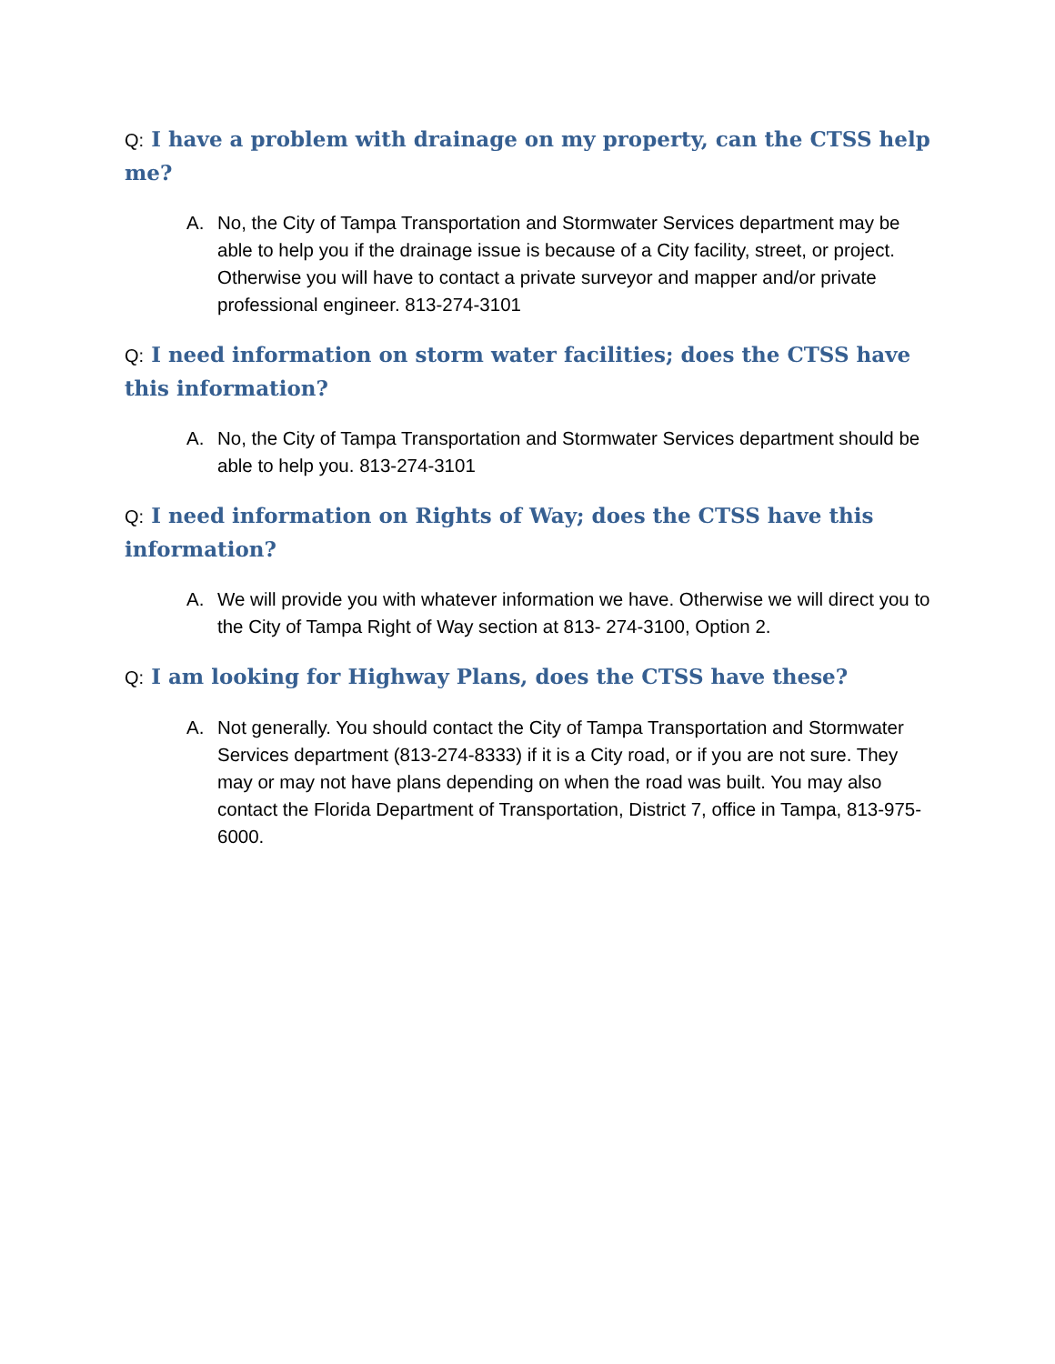Q: I have a problem with drainage on my property, can the CTSS help me?
A. No, the City of Tampa Transportation and Stormwater Services department may be able to help you if the drainage issue is because of a City facility, street, or project. Otherwise you will have to contact a private surveyor and mapper and/or private professional engineer. 813-274-3101
Q: I need information on storm water facilities; does the CTSS have this information?
A. No, the City of Tampa Transportation and Stormwater Services department should be able to help you. 813-274-3101
Q: I need information on Rights of Way; does the CTSS have this information?
A. We will provide you with whatever information we have. Otherwise we will direct you to the City of Tampa Right of Way section at 813- 274-3100, Option 2.
Q: I am looking for Highway Plans, does the CTSS have these?
A. Not generally. You should contact the City of Tampa Transportation and Stormwater Services department (813-274-8333) if it is a City road, or if you are not sure. They may or may not have plans depending on when the road was built. You may also contact the Florida Department of Transportation, District 7, office in Tampa, 813-975-6000.